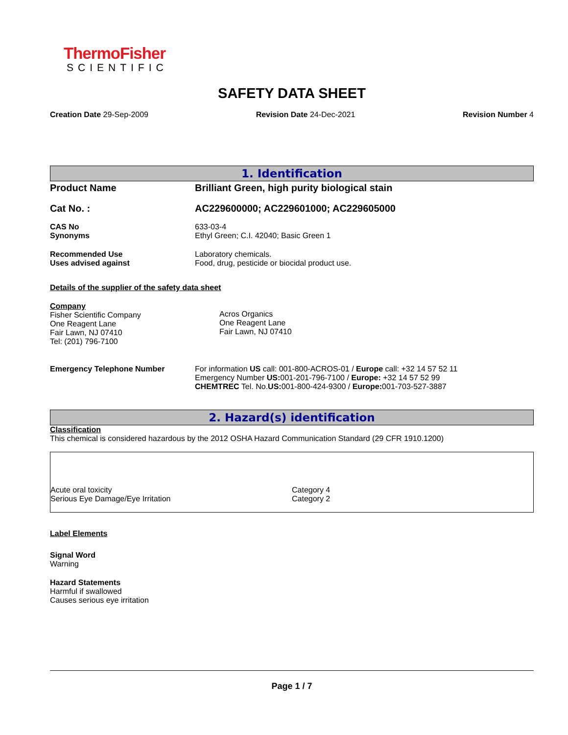ThermoFisher
SCIENTIFIC
SAFETY DATA SHEET
Creation Date 29-Sep-2009 Revision Date 24-Dec-2021 Revision Number 4
1. Identification
| Product Name | Brilliant Green, high purity biological stain |
| Cat No. : | AC229600000; AC229601000; AC229605000 |
| CAS No Synonyms | 633-03-4 Ethyl Green; C.I. 42040; Basic Green 1 |
| Recommended Use Uses advised against | Laboratory chemicals. Food, drug, pesticide or biocidal product use. |
Details of the supplier of the safety data sheet
| Company Fisher Scientific Company One Reagent Lane Fair Lawn, NJ 07410 Tel: (201) 796-7100 | Acros Organics One Reagent Lane Fair Lawn, NJ 07410 |
| Emergency Telephone Number | For information US call: 001-800-ACROS-01 / Europe call: +32 14 57 52 11 Emergency Number US: 001-201-796-7100 / Europe: +32 14 57 52 99 CHEMTREC Tel. No. US: 001-800-424-9300 / Europe: 001-703-527-3887 |
2. Hazard(s) identification
Classification
This chemical is considered hazardous by the 2012 OSHA Hazard Communication Standard (29 CFR 1910.1200)
| Acute oral toxicity | Category 4 |
| Serious Eye Damage/Eye Irritation | Category 2 |
Label Elements
Signal Word
Warning
Hazard Statements
Harmful if swallowed
Causes serious eye irritation
Page 1 / 7